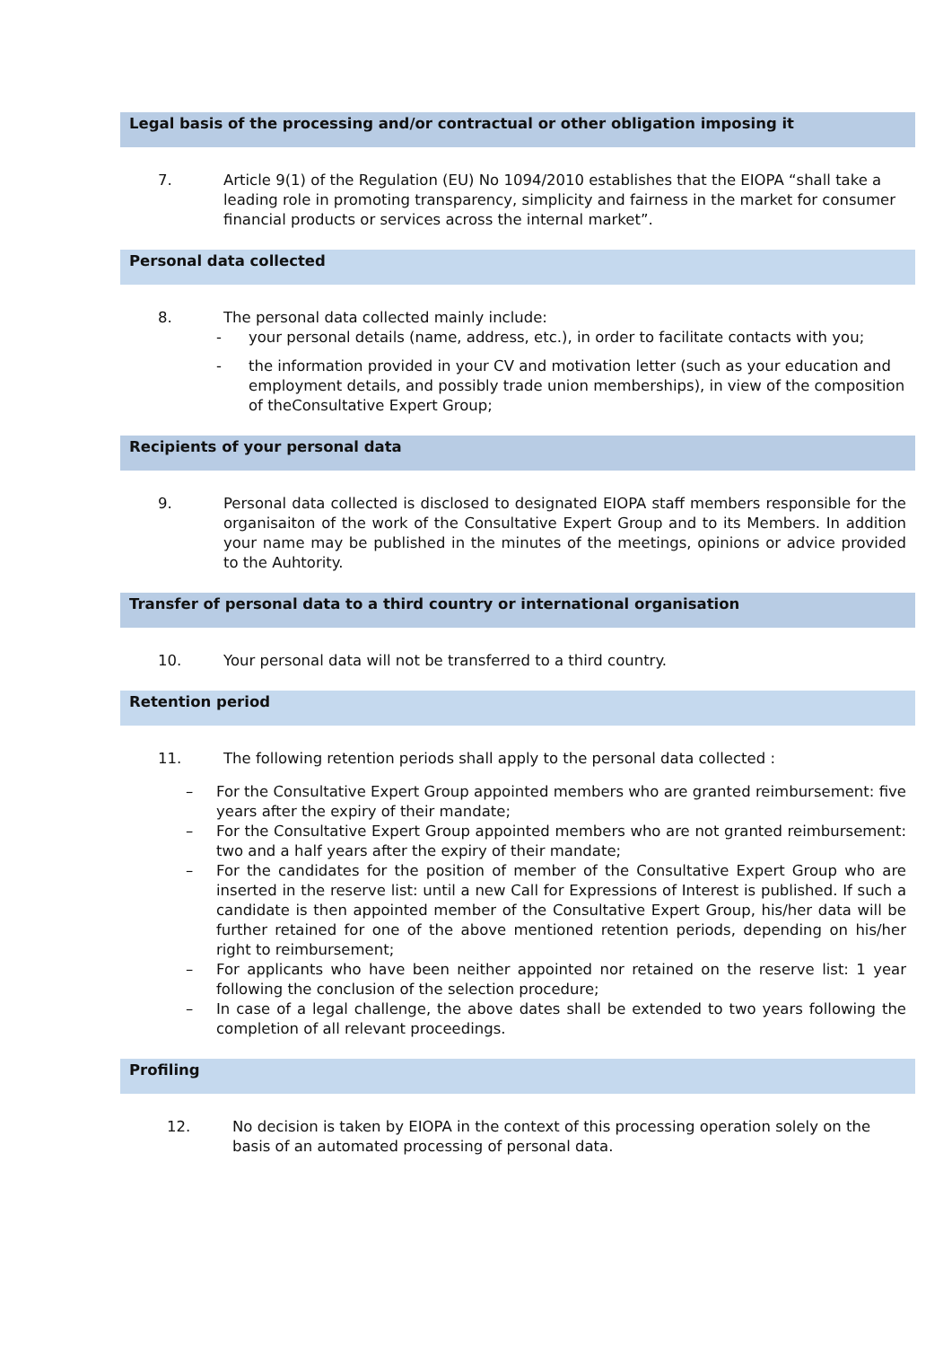Legal basis of the processing and/or contractual or other obligation imposing it
7. Article 9(1) of the Regulation (EU) No 1094/2010 establishes that the EIOPA “shall take a leading role in promoting transparency, simplicity and fairness in the market for consumer financial products or services across the internal market”.
Personal data collected
8. The personal data collected mainly include:
- your personal details (name, address, etc.), in order to facilitate contacts with you;
- the information provided in your CV and motivation letter (such as your education and employment details, and possibly trade union memberships), in view of the composition of theConsultative Expert Group;
Recipients of your personal data
9. Personal data collected is disclosed to designated EIOPA staff members responsible for the organisaiton of the work of the Consultative Expert Group and to its Members. In addition your name may be published in the minutes of the meetings, opinions or advice provided to the Auhtority.
Transfer of personal data to a third country or international organisation
10. Your personal data will not be transferred to a third country.
Retention period
11. The following retention periods shall apply to the personal data collected :
– For the Consultative Expert Group appointed members who are granted reimbursement: five years after the expiry of their mandate;
– For the Consultative Expert Group appointed members who are not granted reimbursement: two and a half years after the expiry of their mandate;
– For the candidates for the position of member of the Consultative Expert Group who are inserted in the reserve list: until a new Call for Expressions of Interest is published. If such a candidate is then appointed member of the Consultative Expert Group, his/her data will be further retained for one of the above mentioned retention periods, depending on his/her right to reimbursement;
– For applicants who have been neither appointed nor retained on the reserve list: 1 year following the conclusion of the selection procedure;
– In case of a legal challenge, the above dates shall be extended to two years following the completion of all relevant proceedings.
Profiling
12. No decision is taken by EIOPA in the context of this processing operation solely on the basis of an automated processing of personal data.